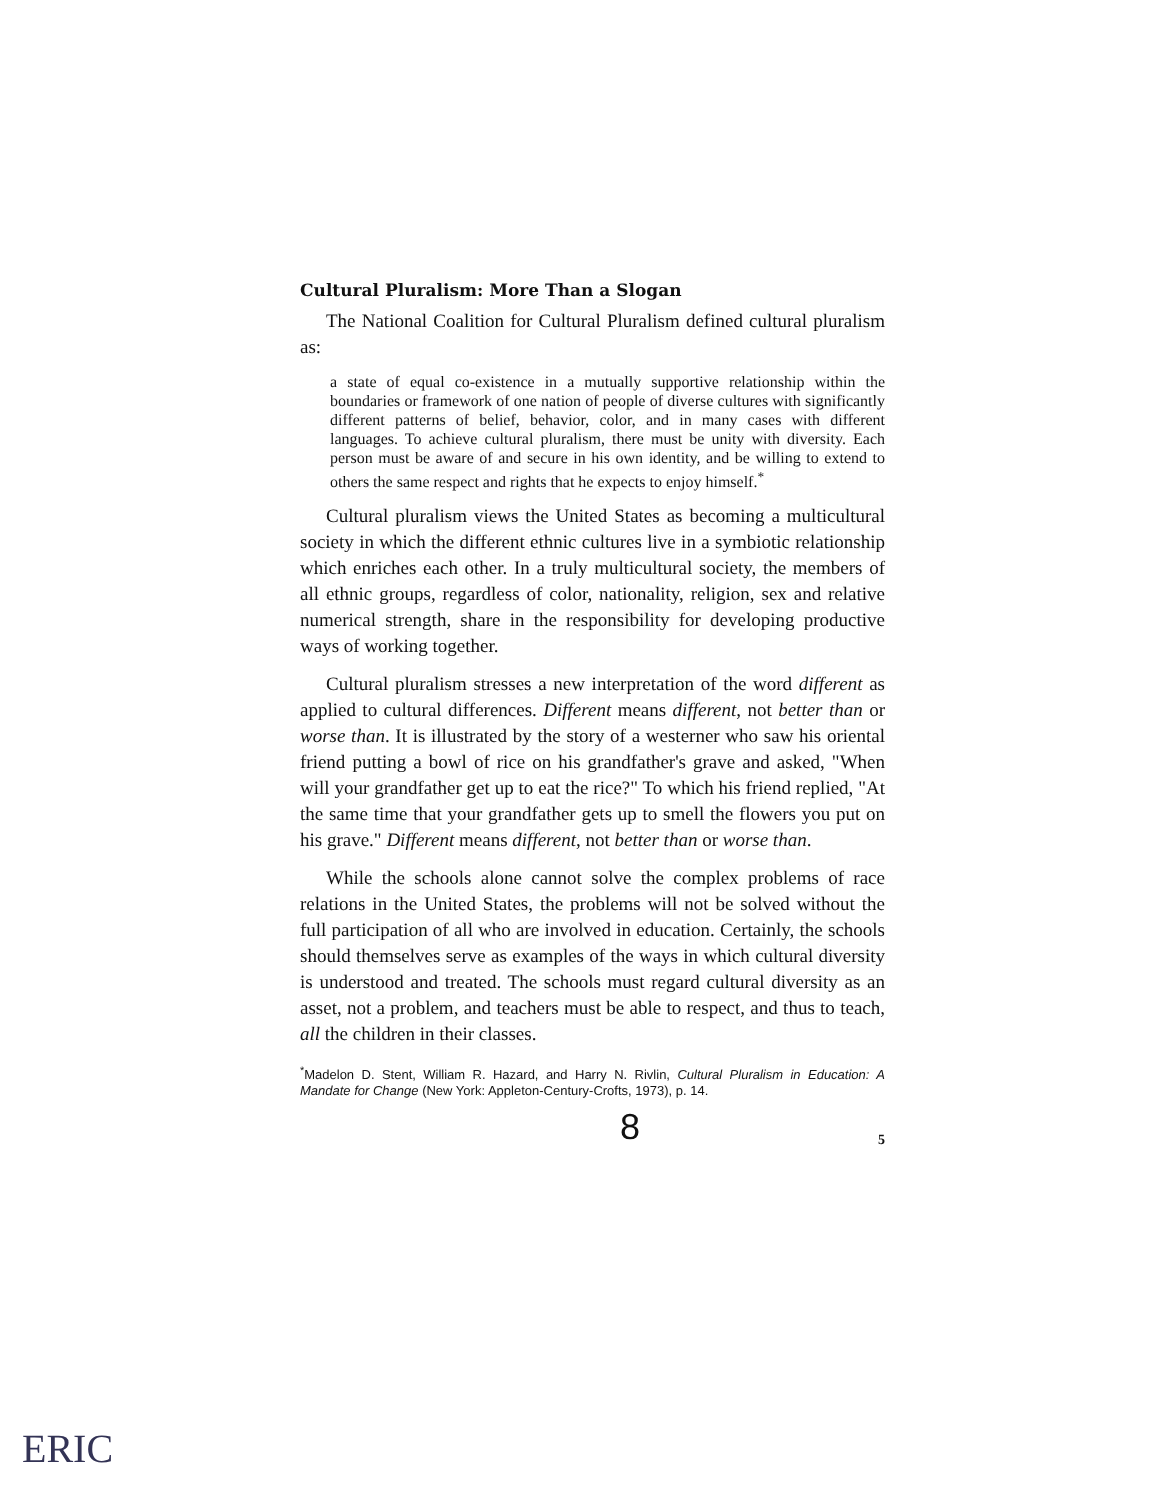Cultural Pluralism: More Than a Slogan
The National Coalition for Cultural Pluralism defined cultural pluralism as:
a state of equal co-existence in a mutually supportive relationship within the boundaries or framework of one nation of people of diverse cultures with significantly different patterns of belief, behavior, color, and in many cases with different languages. To achieve cultural pluralism, there must be unity with diversity. Each person must be aware of and secure in his own identity, and be willing to extend to others the same respect and rights that he expects to enjoy himself.<sup>*</sup>
Cultural pluralism views the United States as becoming a multicultural society in which the different ethnic cultures live in a symbiotic relationship which enriches each other. In a truly multicultural society, the members of all ethnic groups, regardless of color, nationality, religion, sex and relative numerical strength, share in the responsibility for developing productive ways of working together.
Cultural pluralism stresses a new interpretation of the word different as applied to cultural differences. Different means different, not better than or worse than. It is illustrated by the story of a westerner who saw his oriental friend putting a bowl of rice on his grandfather's grave and asked, "When will your grandfather get up to eat the rice?" To which his friend replied, "At the same time that your grandfather gets up to smell the flowers you put on his grave." Different means different, not better than or worse than.
While the schools alone cannot solve the complex problems of race relations in the United States, the problems will not be solved without the full participation of all who are involved in education. Certainly, the schools should themselves serve as examples of the ways in which cultural diversity is understood and treated. The schools must regard cultural diversity as an asset, not a problem, and teachers must be able to respect, and thus to teach, all the children in their classes.
<sup>*</sup> Madelon D. Stent, William R. Hazard, and Harry N. Rivlin, Cultural Pluralism in Education: A Mandate for Change (New York: Appleton-Century-Crofts, 1973), p. 14.
8 5
ERIC